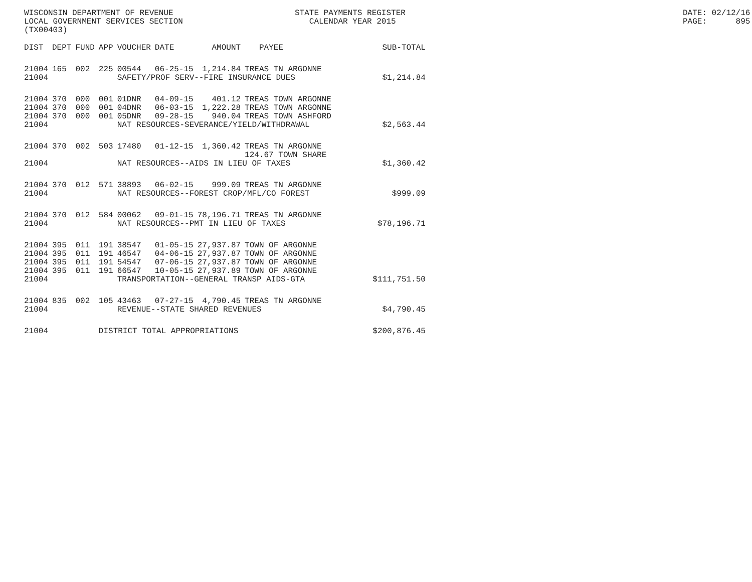WISCONSIN DEPARTMENT OF REVENUE LOCAL GOVERNMENT SERVICES SECTION (TX00403)
STATE PAYMENTS REGISTER CALENDAR YEAR 2015
DATE: 02/12/16 PAGE: 895
| DIST | DEPT | FUND | APP | VOUCHER | DATE | AMOUNT | PAYEE | SUB-TOTAL |
| --- | --- | --- | --- | --- | --- | --- | --- | --- |
| 21004 | 165 | 002 | 225 | 00544 | 06-25-15 | 1,214.84 | TREAS TN ARGONNE | |
| 21004 | | | | SAFETY/PROF SERV--FIRE INSURANCE DUES | | | | $1,214.84 |
| 21004 | 370 | 000 | 001 | 01DNR | 04-09-15 | 401.12 | TREAS TOWN ARGONNE | |
| 21004 | 370 | 000 | 001 | 04DNR | 06-03-15 | 1,222.28 | TREAS TOWN ARGONNE | |
| 21004 | 370 | 000 | 001 | 05DNR | 09-28-15 | 940.04 | TREAS TOWN ASHFORD | |
| 21004 | | | | NAT RESOURCES-SEVERANCE/YIELD/WITHDRAWAL | | | | $2,563.44 |
| 21004 | 370 | 002 | 503 | 17480 | 01-12-15 | 1,360.42 | TREAS TN ARGONNE 124.67 TOWN SHARE | |
| 21004 | | | | NAT RESOURCES--AIDS IN LIEU OF TAXES | | | | $1,360.42 |
| 21004 | 370 | 012 | 571 | 38893 | 06-02-15 | 999.09 | TREAS TN ARGONNE | |
| 21004 | | | | NAT RESOURCES--FOREST CROP/MFL/CO FOREST | | | | $999.09 |
| 21004 | 370 | 012 | 584 | 00062 | 09-01-15 | 78,196.71 | TREAS TN ARGONNE | |
| 21004 | | | | NAT RESOURCES--PMT IN LIEU OF TAXES | | | | $78,196.71 |
| 21004 | 395 | 011 | 191 | 38547 | 01-05-15 | 27,937.87 | TOWN OF ARGONNE | |
| 21004 | 395 | 011 | 191 | 46547 | 04-06-15 | 27,937.87 | TOWN OF ARGONNE | |
| 21004 | 395 | 011 | 191 | 54547 | 07-06-15 | 27,937.87 | TOWN OF ARGONNE | |
| 21004 | 395 | 011 | 191 | 66547 | 10-05-15 | 27,937.89 | TOWN OF ARGONNE | |
| 21004 | | | | TRANSPORTATION--GENERAL TRANSP AIDS-GTA | | | | $111,751.50 |
| 21004 | 835 | 002 | 105 | 43463 | 07-27-15 | 4,790.45 | TREAS TN ARGONNE | |
| 21004 | | | | REVENUE--STATE SHARED REVENUES | | | | $4,790.45 |
| 21004 | | | DISTRICT TOTAL APPROPRIATIONS | | | | | $200,876.45 |